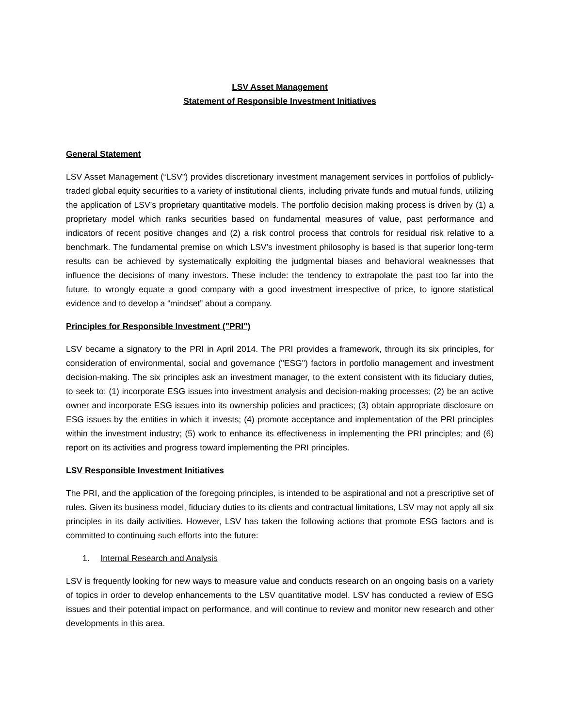LSV Asset Management
Statement of Responsible Investment Initiatives
General Statement
LSV Asset Management (“LSV”) provides discretionary investment management services in portfolios of publicly-traded global equity securities to a variety of institutional clients, including private funds and mutual funds, utilizing the application of LSV’s proprietary quantitative models. The portfolio decision making process is driven by (1) a proprietary model which ranks securities based on fundamental measures of value, past performance and indicators of recent positive changes and (2) a risk control process that controls for residual risk relative to a benchmark. The fundamental premise on which LSV’s investment philosophy is based is that superior long-term results can be achieved by systematically exploiting the judgmental biases and behavioral weaknesses that influence the decisions of many investors. These include: the tendency to extrapolate the past too far into the future, to wrongly equate a good company with a good investment irrespective of price, to ignore statistical evidence and to develop a “mindset” about a company.
Principles for Responsible Investment ("PRI")
LSV became a signatory to the PRI in April 2014. The PRI provides a framework, through its six principles, for consideration of environmental, social and governance ("ESG") factors in portfolio management and investment decision-making. The six principles ask an investment manager, to the extent consistent with its fiduciary duties, to seek to: (1) incorporate ESG issues into investment analysis and decision-making processes; (2) be an active owner and incorporate ESG issues into its ownership policies and practices; (3) obtain appropriate disclosure on ESG issues by the entities in which it invests; (4) promote acceptance and implementation of the PRI principles within the investment industry; (5) work to enhance its effectiveness in implementing the PRI principles; and (6) report on its activities and progress toward implementing the PRI principles.
LSV Responsible Investment Initiatives
The PRI, and the application of the foregoing principles, is intended to be aspirational and not a prescriptive set of rules. Given its business model, fiduciary duties to its clients and contractual limitations, LSV may not apply all six principles in its daily activities. However, LSV has taken the following actions that promote ESG factors and is committed to continuing such efforts into the future:
1. Internal Research and Analysis
LSV is frequently looking for new ways to measure value and conducts research on an ongoing basis on a variety of topics in order to develop enhancements to the LSV quantitative model. LSV has conducted a review of ESG issues and their potential impact on performance, and will continue to review and monitor new research and other developments in this area.